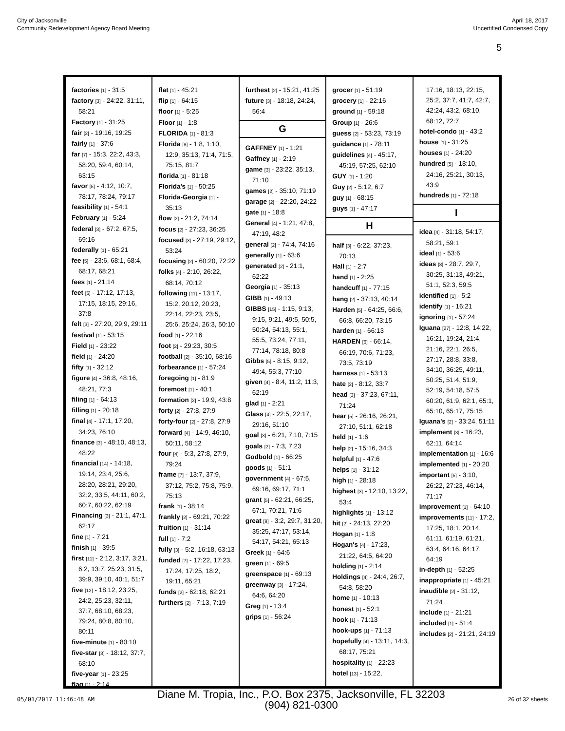City of Jacksonville
Community Redevelopment Agency Board Meeting
April 18, 2017
Uncertified Condensed Copy
5
factories [1] - 31:5
factory [3] - 24:22, 31:11, 58:21
Factory [1] - 31:25
fair [2] - 19:16, 19:25
fairly [1] - 37:6
far [7] - 15:3, 22:2, 43:3, 58:20, 59:4, 60:14, 63:15
favor [5] - 4:12, 10:7, 78:17, 78:24, 79:17
feasibility [1] - 54:1
February [1] - 5:24
federal [3] - 67:2, 67:5, 69:16
federally [1] - 65:21
fee [5] - 23:6, 68:1, 68:4, 68:17, 68:21
fees [1] - 21:14
feet [6] - 17:12, 17:13, 17:15, 18:15, 29:16, 37:8
felt [3] - 27:20, 29:9, 29:11
festival [1] - 53:15
Field [1] - 23:22
field [1] - 24:20
fifty [1] - 32:12
figure [4] - 36:8, 48:16, 48:21, 77:3
filing [1] - 64:13
filling [1] - 20:18
final [4] - 17:1, 17:20, 34:23, 76:10
finance [3] - 48:10, 48:13, 48:22
financial [14] - 14:18, 19:14, 23:4, 25:6, 28:20, 28:21, 29:20, 32:2, 33:5, 44:11, 60:2, 60:7, 60:22, 62:19
Financing [3] - 21:1, 47:1, 62:17
fine [1] - 7:21
finish [1] - 39:5
first [11] - 2:12, 3:17, 3:21, 6:2, 13:7, 25:23, 31:5, 39:9, 39:10, 40:1, 51:7
five [12] - 18:12, 23:25, 24:2, 25:23, 32:11, 37:7, 68:10, 68:23, 79:24, 80:8, 80:10, 80:11
five-minute [1] - 80:10
five-star [3] - 18:12, 37:7, 68:10
five-year [1] - 23:25
flag [1] - 2:14
flat [1] - 45:21
flip [1] - 64:15
floor [1] - 5:25
Floor [1] - 1:8
FLORIDA [1] - 81:3
Florida [8] - 1:8, 1:10, 12:9, 35:13, 71:4, 71:5, 75:15, 81:7
florida [1] - 81:18
Florida's [1] - 50:25
Florida-Georgia [1] - 35:13
flow [2] - 21:2, 74:14
focus [2] - 27:23, 36:25
focused [3] - 27:19, 29:12, 53:24
focusing [2] - 60:20, 72:22
folks [4] - 2:10, 26:22, 68:14, 70:12
following [11] - 13:17, 15:2, 20:12, 20:23, 22:14, 22:23, 23:5, 25:6, 25:24, 26:3, 50:10
food [1] - 22:16
foot [2] - 29:23, 30:5
football [2] - 35:10, 68:16
forbearance [1] - 57:24
foregoing [1] - 81:9
foremost [1] - 40:1
formation [2] - 19:9, 43:8
forty [2] - 27:8, 27:9
forty-four [2] - 27:8, 27:9
forward [4] - 14:9, 46:10, 50:11, 58:12
four [4] - 5:3, 27:8, 27:9, 79:24
frame [7] - 13:7, 37:9, 37:12, 75:2, 75:8, 75:9, 75:13
frank [1] - 38:14
frankly [2] - 69:21, 70:22
fruition [1] - 31:14
full [1] - 7:2
fully [3] - 5:2, 16:18, 63:13
funded [7] - 17:22, 17:23, 17:24, 17:25, 18:2, 19:11, 65:21
funds [2] - 62:18, 62:21
furthers [2] - 7:13, 7:19
furthest [2] - 15:21, 41:25
future [3] - 18:18, 24:24, 56:4
G
GAFFNEY [1] - 1:21
Gaffney [1] - 2:19
game [3] - 23:22, 35:13, 71:10
games [2] - 35:10, 71:19
garage [2] - 22:20, 24:22
gate [1] - 18:8
General [4] - 1:21, 47:8, 47:19, 48:2
general [2] - 74:4, 74:16
generally [1] - 63:6
generated [2] - 21:1, 62:22
Georgia [1] - 35:13
GIBB [1] - 49:13
GIBBS [15] - 1:15, 9:13, 9:15, 9:21, 49:5, 50:5, 50:24, 54:13, 55:1, 55:5, 73:24, 77:11, 77:14, 78:18, 80:8
Gibbs [5] - 8:15, 9:12, 49:4, 55:3, 77:10
given [4] - 8:4, 11:2, 11:3, 62:19
glad [1] - 2:21
Glass [4] - 22:5, 22:17, 29:16, 51:10
goal [3] - 6:21, 7:10, 7:15
goals [2] - 7:3, 7:23
Godbold [1] - 66:25
goods [1] - 51:1
government [4] - 67:5, 69:16, 69:17, 71:1
grant [5] - 62:21, 66:25, 67:1, 70:21, 71:6
great [9] - 3:2, 29:7, 31:20, 35:25, 47:17, 53:14, 54:17, 54:21, 65:13
Greek [1] - 64:6
green [1] - 69:5
greenspace [1] - 69:13
greenway [3] - 17:24, 64:6, 64:20
Greg [1] - 13:4
grips [1] - 56:24
grocer [1] - 51:19
grocery [1] - 22:16
ground [1] - 59:18
Group [1] - 26:6
guess [2] - 53:23, 73:19
guidance [1] - 78:11
guidelines [4] - 45:17, 45:19, 57:25, 62:10
GUY [1] - 1:20
Guy [2] - 5:12, 6:7
guy [1] - 68:15
guys [1] - 47:17
H
half [3] - 6:22, 37:23, 70:13
Hall [1] - 2:7
hand [1] - 2:25
handcuff [1] - 77:15
hang [2] - 37:13, 40:14
Harden [5] - 64:25, 66:6, 66:8, 66:20, 73:15
harden [1] - 66:13
HARDEN [6] - 66:14, 66:19, 70:6, 71:23, 73:5, 73:19
harness [1] - 53:13
hate [2] - 8:12, 33:7
head [3] - 37:23, 67:11, 71:24
hear [5] - 26:16, 26:21, 27:10, 51:1, 62:18
held [1] - 1:6
help [2] - 15:16, 34:3
helpful [1] - 47:6
helps [1] - 31:12
high [1] - 28:18
highest [3] - 12:10, 13:22, 53:4
highlights [1] - 13:12
hit [2] - 24:13, 27:20
Hogan [1] - 1:8
Hogan's [4] - 17:23, 21:22, 64:5, 64:20
holding [1] - 2:14
Holdings [4] - 24:4, 26:7, 54:8, 58:20
home [1] - 10:13
honest [1] - 52:1
hook [1] - 71:13
hook-ups [1] - 71:13
hopefully [4] - 13:11, 14:3, 68:17, 75:21
hospitality [1] - 22:23
hotel [13] - 15:22,
17:16, 18:13, 22:15, 25:2, 37:7, 41:7, 42:7, 42:24, 43:2, 68:10, 68:12, 72:7
hotel-condo [1] - 43:2
house [1] - 31:25
houses [1] - 24:20
hundred [5] - 18:10, 24:16, 25:21, 30:13, 43:9
hundreds [1] - 72:18
I
idea [4] - 31:18, 54:17, 58:21, 59:1
ideal [1] - 53:6
ideas [8] - 28:7, 29:7, 30:25, 31:13, 49:21, 51:1, 52:3, 59:5
identified [1] - 5:2
identify [1] - 16:21
ignoring [1] - 57:24
Iguana [27] - 12:8, 14:22, 16:21, 19:24, 21:4, 21:16, 22:1, 26:5, 27:17, 28:8, 33:8, 34:10, 36:25, 49:11, 50:25, 51:4, 51:9, 52:19, 54:18, 57:5, 60:20, 61:9, 62:1, 65:1, 65:10, 65:17, 75:15
Iguana's [2] - 33:24, 51:11
implement [3] - 16:23, 62:11, 64:14
implementation [1] - 16:6
implemented [1] - 20:20
important [5] - 3:10, 26:22, 27:23, 46:14, 71:17
improvement [1] - 64:10
improvements [11] - 17:2, 17:25, 18:1, 20:14, 61:11, 61:19, 61:21, 63:4, 64:16, 64:17, 64:19
in-depth [1] - 52:25
inappropriate [1] - 45:21
inaudible [2] - 31:12, 71:24
include [1] - 21:21
included [1] - 51:4
includes [2] - 21:21, 24:19
05/01/2017 11:46:48 AM
Diane M. Tropia, Inc., P.O. Box 2375, Jacksonville, FL 32203
(904) 821-0300
26 of 32 sheets